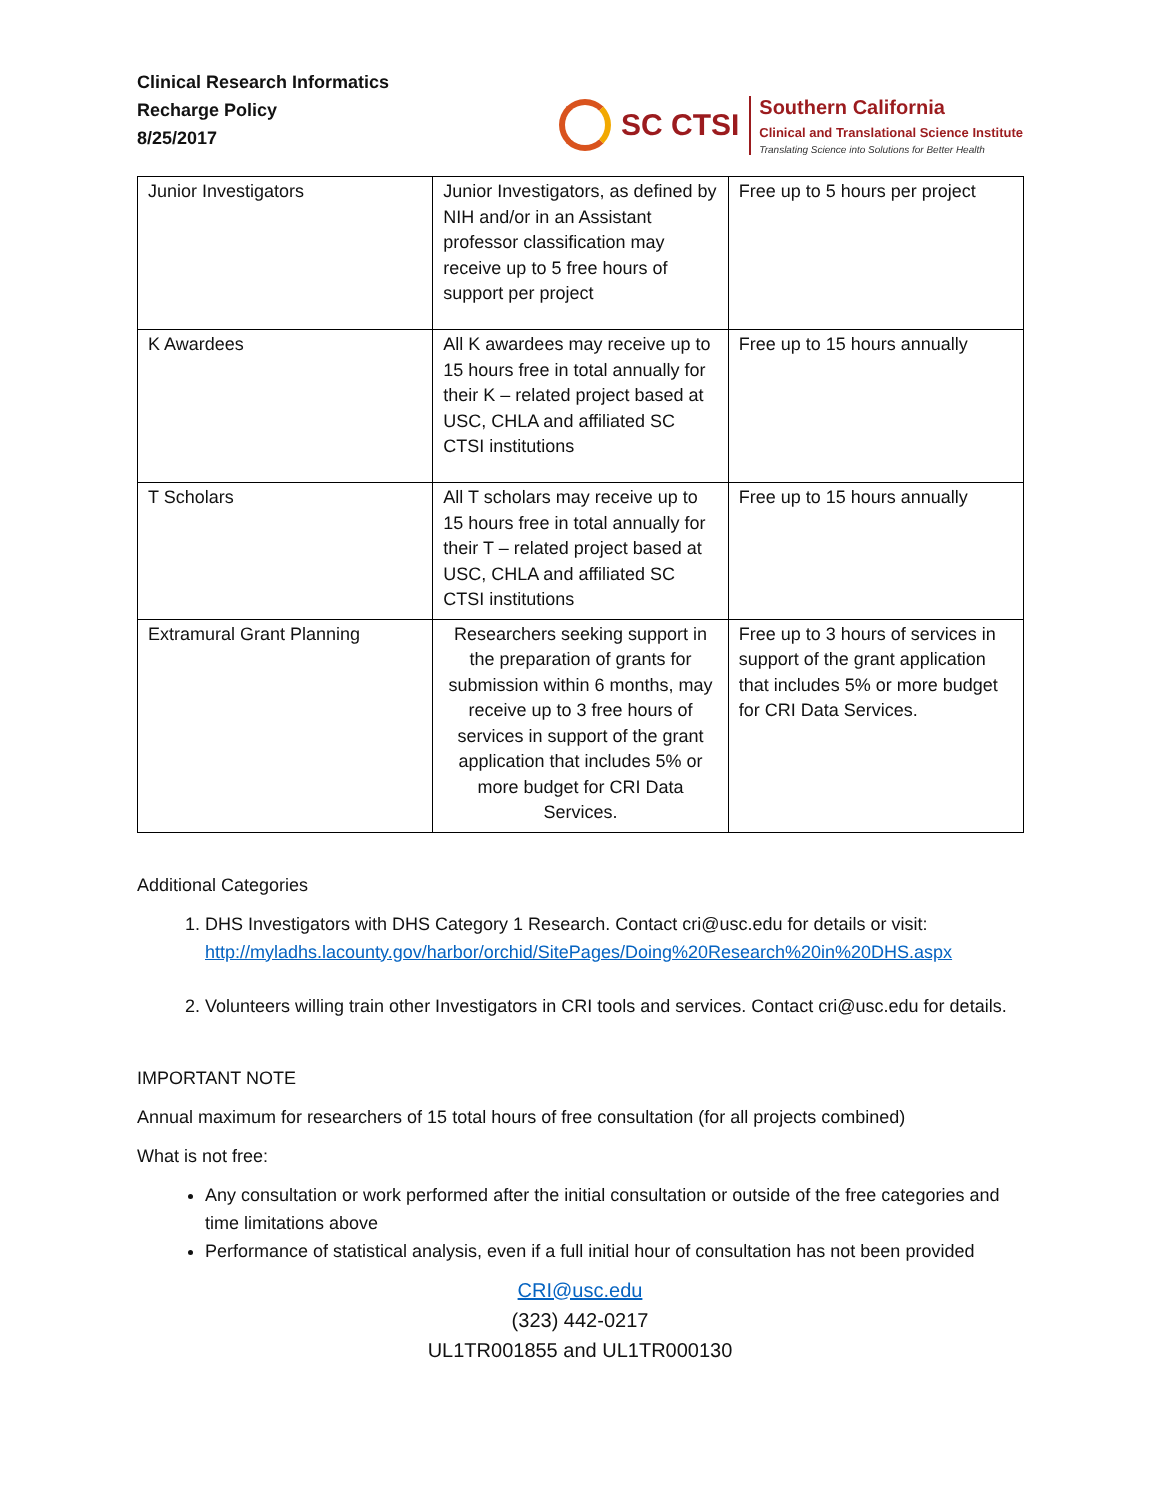Clinical Research Informatics
Recharge Policy
8/25/2017
SC CTSI
Southern California
Clinical and Translational Science Institute
Translating Science into Solutions for Better Health
| Junior Investigators | Junior Investigators, as defined by NIH and/or in an Assistant professor classification may receive up to 5 free hours of support per project | Free up to 5 hours per project |
| K Awardees | All K awardees may receive up to 15 hours free in total annually for their K – related project based at USC, CHLA and affiliated SC CTSI institutions | Free up to 15 hours annually |
| T Scholars | All T scholars may receive up to 15 hours free in total annually for their T – related project based at USC, CHLA and affiliated SC CTSI institutions | Free up to 15 hours annually |
| Extramural Grant Planning | Researchers seeking support in the preparation of grants for submission within 6 months, may receive up to 3 free hours of services in support of the grant application that includes 5% or more budget for CRI Data Services. | Free up to 3 hours of services in support of the grant application that includes 5% or more budget for CRI Data Services. |
Additional Categories
1. DHS Investigators with DHS Category 1 Research. Contact cri@usc.edu for details or visit: http://myladhs.lacounty.gov/harbor/orchid/SitePages/Doing%20Research%20in%20DHS.aspx
2. Volunteers willing train other Investigators in CRI tools and services. Contact cri@usc.edu for details.
IMPORTANT NOTE
Annual maximum for researchers of 15 total hours of free consultation (for all projects combined)
What is not free:
Any consultation or work performed after the initial consultation or outside of the free categories and time limitations above
Performance of statistical analysis, even if a full initial hour of consultation has not been provided
CRI@usc.edu
(323) 442-0217
UL1TR001855 and UL1TR000130